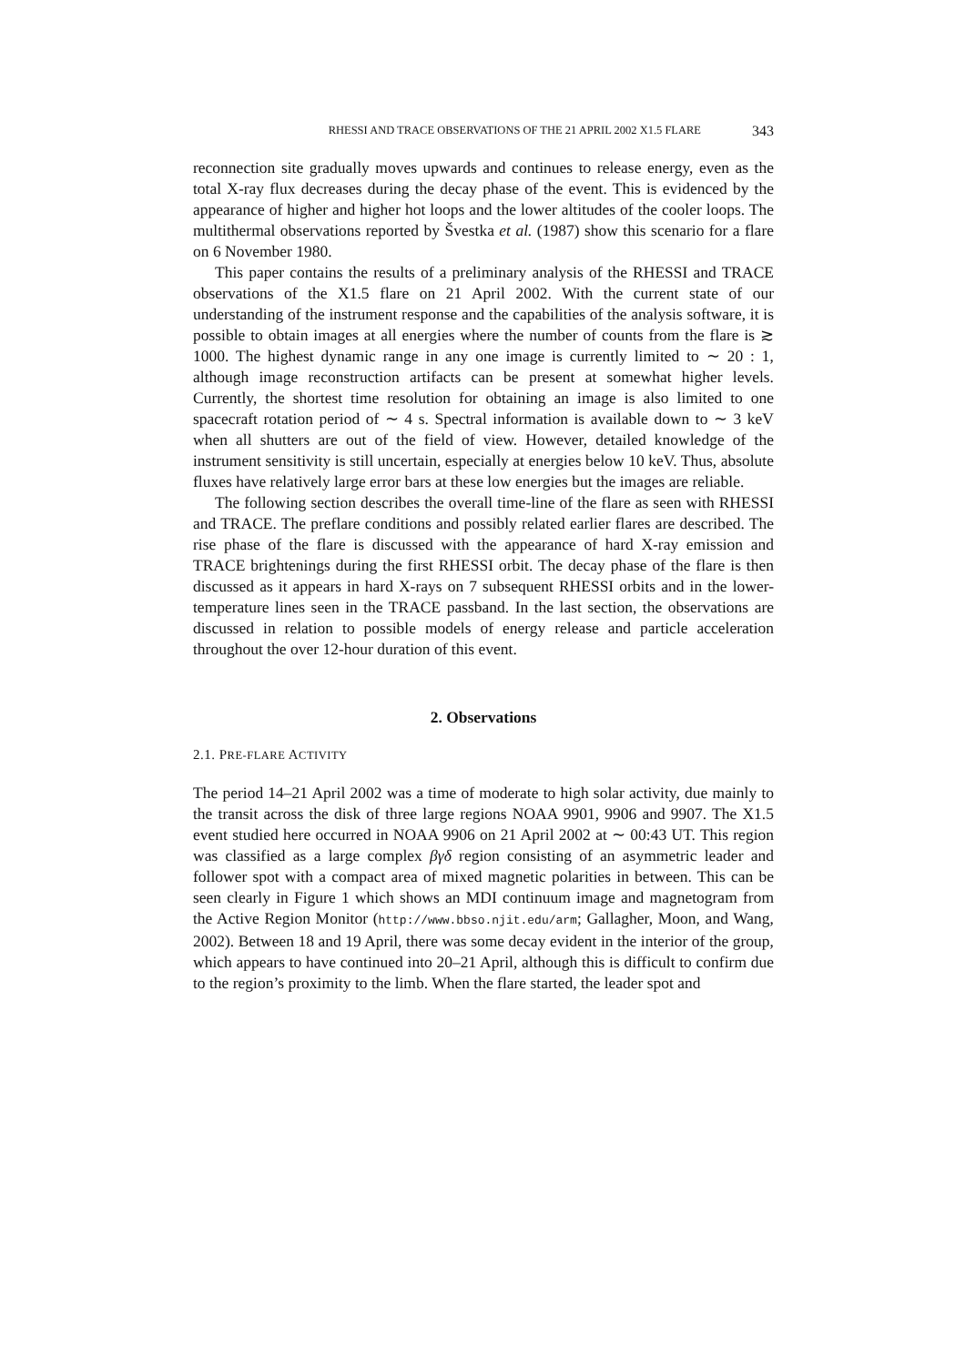RHESSI AND TRACE OBSERVATIONS OF THE 21 APRIL 2002 X1.5 FLARE 343
reconnection site gradually moves upwards and continues to release energy, even as the total X-ray flux decreases during the decay phase of the event. This is evidenced by the appearance of higher and higher hot loops and the lower altitudes of the cooler loops. The multithermal observations reported by Švestka et al. (1987) show this scenario for a flare on 6 November 1980.
This paper contains the results of a preliminary analysis of the RHESSI and TRACE observations of the X1.5 flare on 21 April 2002. With the current state of our understanding of the instrument response and the capabilities of the analysis software, it is possible to obtain images at all energies where the number of counts from the flare is ≳ 1000. The highest dynamic range in any one image is currently limited to ∼ 20 : 1, although image reconstruction artifacts can be present at somewhat higher levels. Currently, the shortest time resolution for obtaining an image is also limited to one spacecraft rotation period of ∼ 4 s. Spectral information is available down to ∼ 3 keV when all shutters are out of the field of view. However, detailed knowledge of the instrument sensitivity is still uncertain, especially at energies below 10 keV. Thus, absolute fluxes have relatively large error bars at these low energies but the images are reliable.
The following section describes the overall time-line of the flare as seen with RHESSI and TRACE. The preflare conditions and possibly related earlier flares are described. The rise phase of the flare is discussed with the appearance of hard X-ray emission and TRACE brightenings during the first RHESSI orbit. The decay phase of the flare is then discussed as it appears in hard X-rays on 7 subsequent RHESSI orbits and in the lower-temperature lines seen in the TRACE passband. In the last section, the observations are discussed in relation to possible models of energy release and particle acceleration throughout the over 12-hour duration of this event.
2. Observations
2.1. PRE-FLARE ACTIVITY
The period 14–21 April 2002 was a time of moderate to high solar activity, due mainly to the transit across the disk of three large regions NOAA 9901, 9906 and 9907. The X1.5 event studied here occurred in NOAA 9906 on 21 April 2002 at ∼ 00:43 UT. This region was classified as a large complex βγδ region consisting of an asymmetric leader and follower spot with a compact area of mixed magnetic polarities in between. This can be seen clearly in Figure 1 which shows an MDI continuum image and magnetogram from the Active Region Monitor (http://www.bbso.njit.edu/arm; Gallagher, Moon, and Wang, 2002). Between 18 and 19 April, there was some decay evident in the interior of the group, which appears to have continued into 20–21 April, although this is difficult to confirm due to the region’s proximity to the limb. When the flare started, the leader spot and